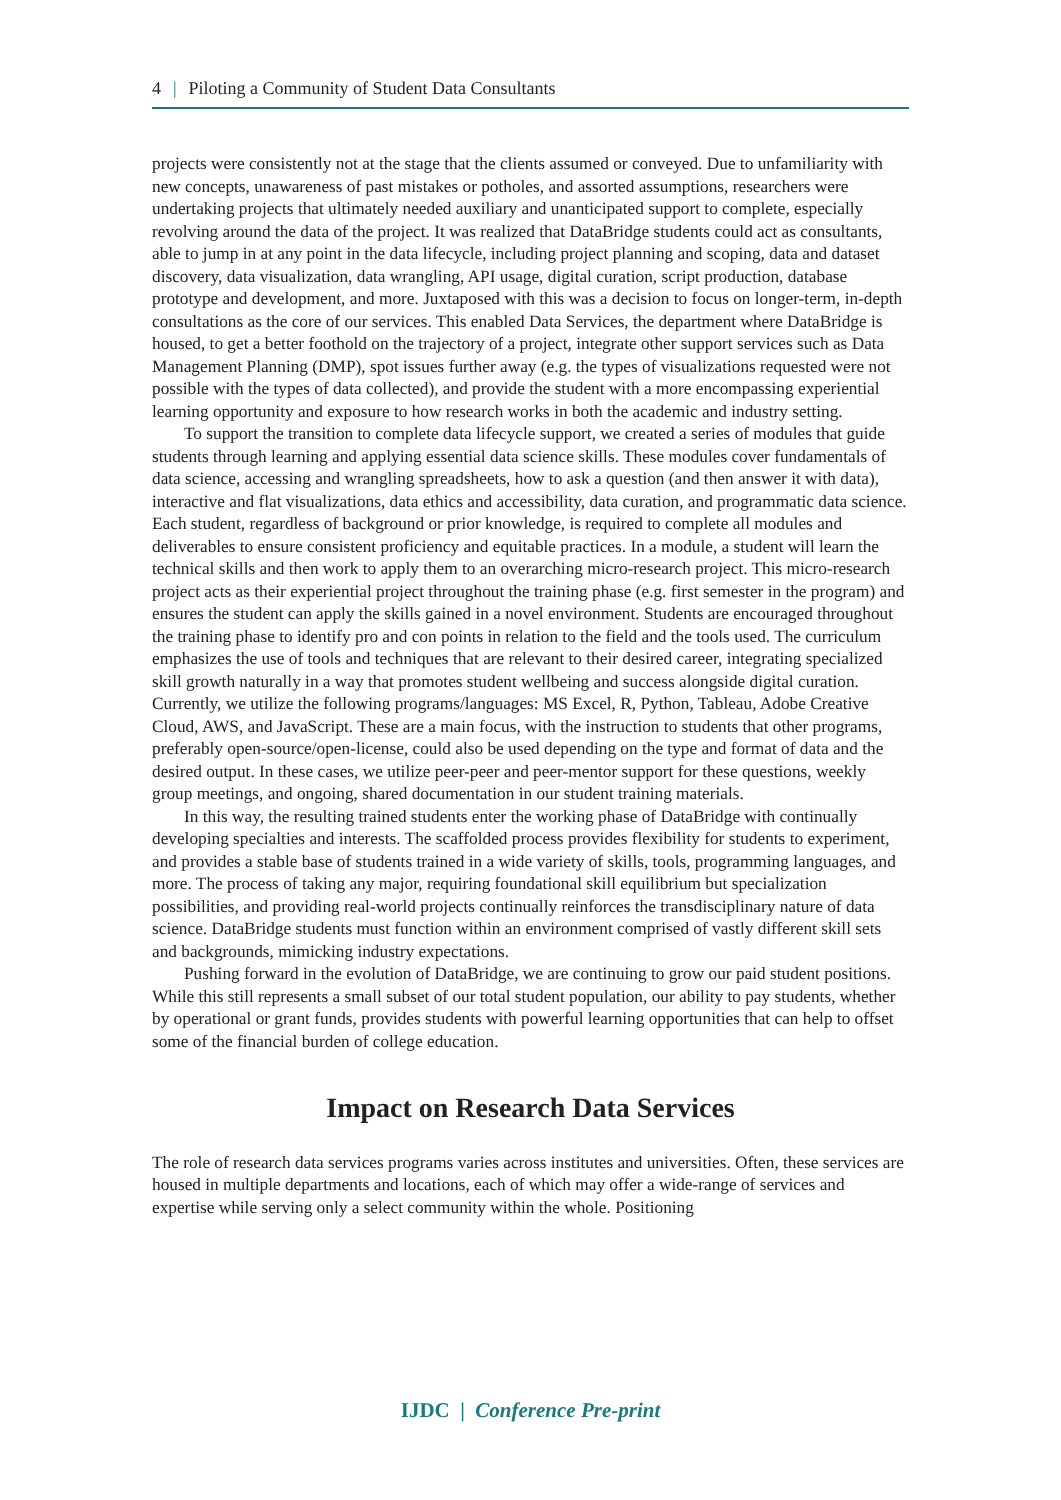4 | Piloting a Community of Student Data Consultants
projects were consistently not at the stage that the clients assumed or conveyed. Due to unfamiliarity with new concepts, unawareness of past mistakes or potholes, and assorted assumptions, researchers were undertaking projects that ultimately needed auxiliary and unanticipated support to complete, especially revolving around the data of the project. It was realized that DataBridge students could act as consultants, able to jump in at any point in the data lifecycle, including project planning and scoping, data and dataset discovery, data visualization, data wrangling, API usage, digital curation, script production, database prototype and development, and more. Juxtaposed with this was a decision to focus on longer-term, in-depth consultations as the core of our services. This enabled Data Services, the department where DataBridge is housed, to get a better foothold on the trajectory of a project, integrate other support services such as Data Management Planning (DMP), spot issues further away (e.g. the types of visualizations requested were not possible with the types of data collected), and provide the student with a more encompassing experiential learning opportunity and exposure to how research works in both the academic and industry setting.
To support the transition to complete data lifecycle support, we created a series of modules that guide students through learning and applying essential data science skills. These modules cover fundamentals of data science, accessing and wrangling spreadsheets, how to ask a question (and then answer it with data), interactive and flat visualizations, data ethics and accessibility, data curation, and programmatic data science. Each student, regardless of background or prior knowledge, is required to complete all modules and deliverables to ensure consistent proficiency and equitable practices. In a module, a student will learn the technical skills and then work to apply them to an overarching micro-research project. This micro-research project acts as their experiential project throughout the training phase (e.g. first semester in the program) and ensures the student can apply the skills gained in a novel environment. Students are encouraged throughout the training phase to identify pro and con points in relation to the field and the tools used. The curriculum emphasizes the use of tools and techniques that are relevant to their desired career, integrating specialized skill growth naturally in a way that promotes student wellbeing and success alongside digital curation. Currently, we utilize the following programs/languages: MS Excel, R, Python, Tableau, Adobe Creative Cloud, AWS, and JavaScript. These are a main focus, with the instruction to students that other programs, preferably open-source/open-license, could also be used depending on the type and format of data and the desired output. In these cases, we utilize peer-peer and peer-mentor support for these questions, weekly group meetings, and ongoing, shared documentation in our student training materials.
In this way, the resulting trained students enter the working phase of DataBridge with continually developing specialties and interests. The scaffolded process provides flexibility for students to experiment, and provides a stable base of students trained in a wide variety of skills, tools, programming languages, and more. The process of taking any major, requiring foundational skill equilibrium but specialization possibilities, and providing real-world projects continually reinforces the transdisciplinary nature of data science. DataBridge students must function within an environment comprised of vastly different skill sets and backgrounds, mimicking industry expectations.
Pushing forward in the evolution of DataBridge, we are continuing to grow our paid student positions. While this still represents a small subset of our total student population, our ability to pay students, whether by operational or grant funds, provides students with powerful learning opportunities that can help to offset some of the financial burden of college education.
Impact on Research Data Services
The role of research data services programs varies across institutes and universities. Often, these services are housed in multiple departments and locations, each of which may offer a wide-range of services and expertise while serving only a select community within the whole. Positioning
IJDC | Conference Pre-print